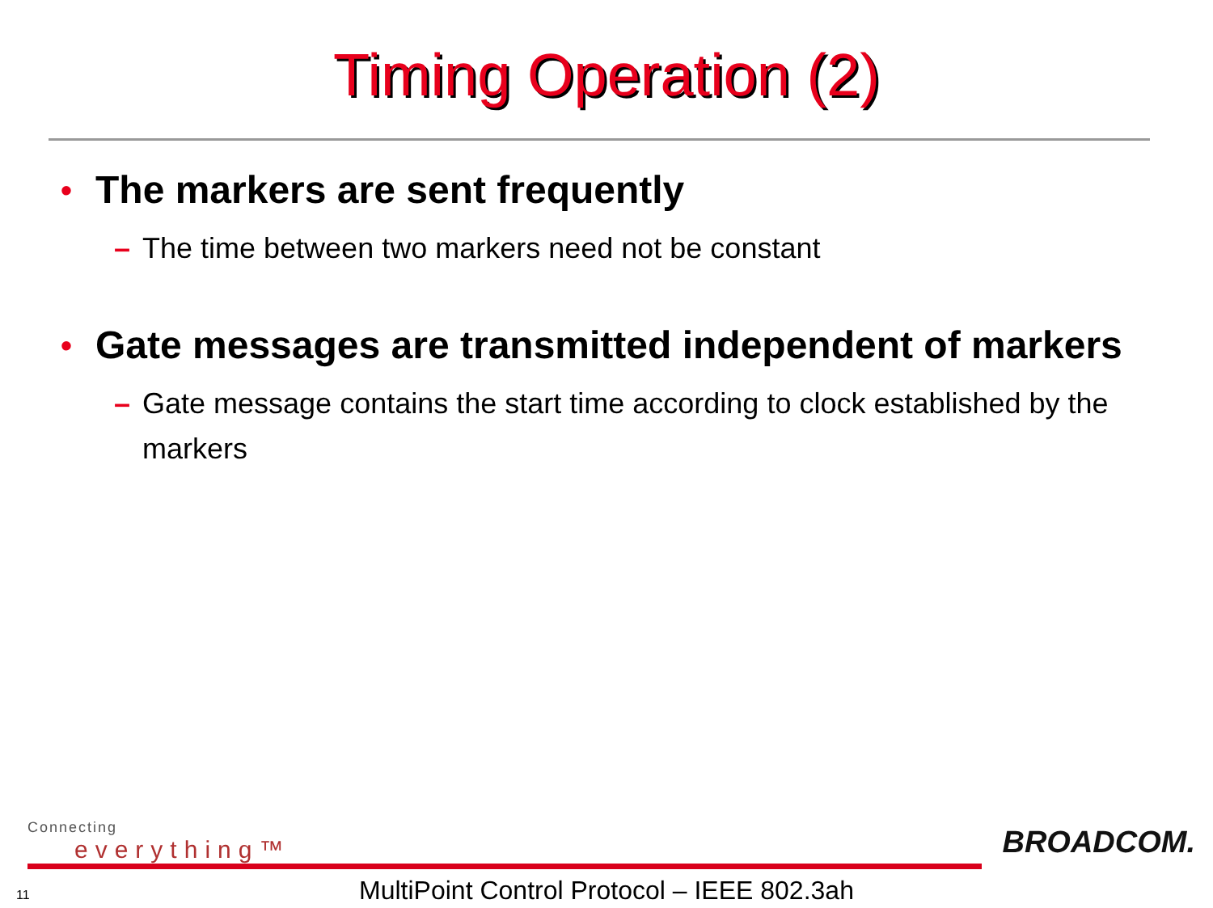Timing Operation (2)
• The markers are sent frequently
– The time between two markers need not be constant
• Gate messages are transmitted independent of markers
– Gate message contains the start time according to clock established by the markers
Connecting
everything™
BROADCOM.
11
MultiPoint Control Protocol – IEEE 802.3ah